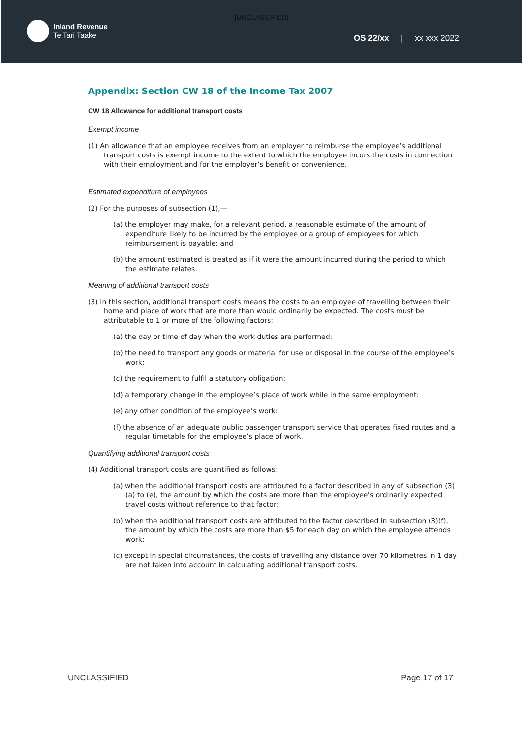[UNCLASSIFIED]
Inland Revenue
Te Tari Taake
OS 22/xx | xx xxx 2022
Appendix: Section CW 18 of the Income Tax 2007
CW 18 Allowance for additional transport costs
Exempt income
(1) An allowance that an employee receives from an employer to reimburse the employee’s additional transport costs is exempt income to the extent to which the employee incurs the costs in connection with their employment and for the employer’s benefit or convenience.
Estimated expenditure of employees
(2) For the purposes of subsection (1),—
(a) the employer may make, for a relevant period, a reasonable estimate of the amount of expenditure likely to be incurred by the employee or a group of employees for which reimbursement is payable; and
(b) the amount estimated is treated as if it were the amount incurred during the period to which the estimate relates.
Meaning of additional transport costs
(3) In this section, additional transport costs means the costs to an employee of travelling between their home and place of work that are more than would ordinarily be expected. The costs must be attributable to 1 or more of the following factors:
(a) the day or time of day when the work duties are performed:
(b) the need to transport any goods or material for use or disposal in the course of the employee’s work:
(c) the requirement to fulfil a statutory obligation:
(d) a temporary change in the employee’s place of work while in the same employment:
(e) any other condition of the employee’s work:
(f) the absence of an adequate public passenger transport service that operates fixed routes and a regular timetable for the employee’s place of work.
Quantifying additional transport costs
(4) Additional transport costs are quantified as follows:
(a) when the additional transport costs are attributed to a factor described in any of subsection (3)(a) to (e), the amount by which the costs are more than the employee’s ordinarily expected travel costs without reference to that factor:
(b) when the additional transport costs are attributed to the factor described in subsection (3)(f), the amount by which the costs are more than $5 for each day on which the employee attends work:
(c) except in special circumstances, the costs of travelling any distance over 70 kilometres in 1 day are not taken into account in calculating additional transport costs.
UNCLASSIFIED Page 17 of 17